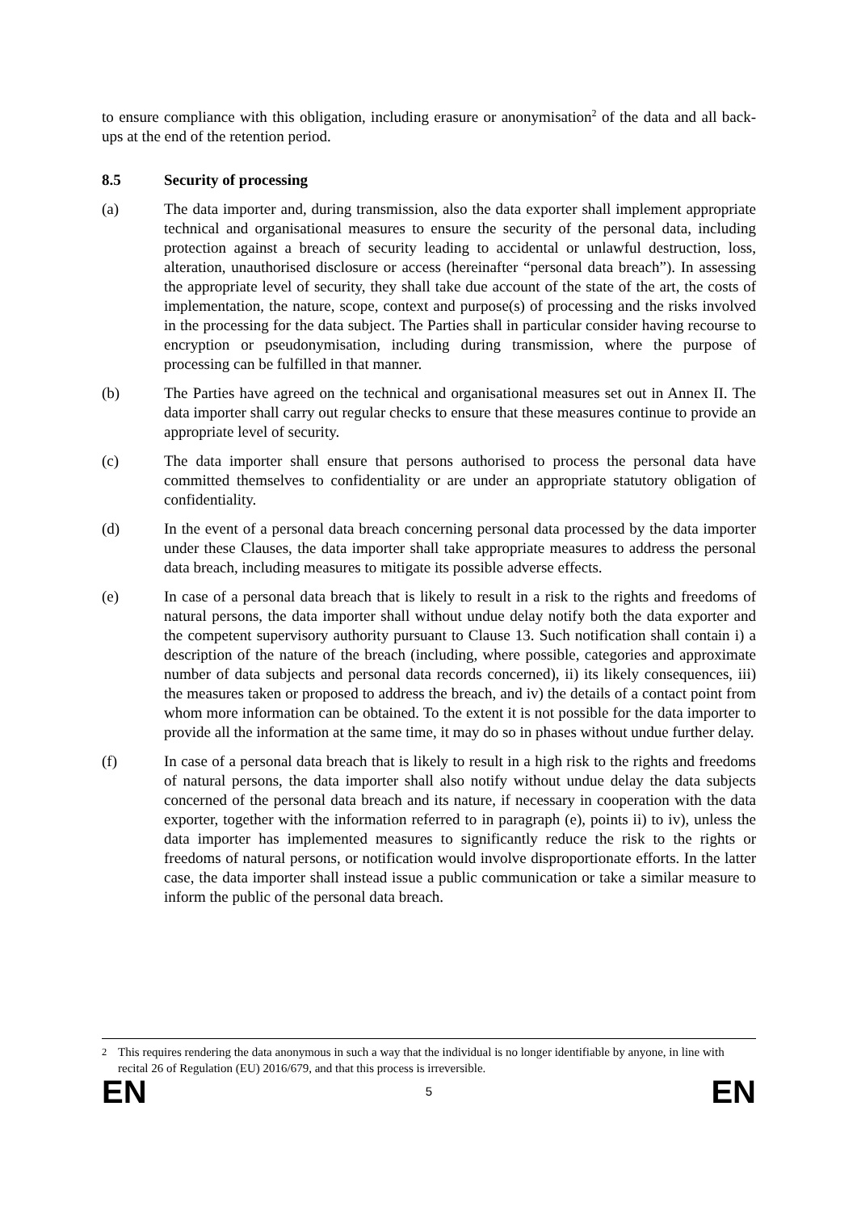to ensure compliance with this obligation, including erasure or anonymisation<sup>2</sup> of the data and all back-ups at the end of the retention period.
8.5 Security of processing
(a) The data importer and, during transmission, also the data exporter shall implement appropriate technical and organisational measures to ensure the security of the personal data, including protection against a breach of security leading to accidental or unlawful destruction, loss, alteration, unauthorised disclosure or access (hereinafter “personal data breach”). In assessing the appropriate level of security, they shall take due account of the state of the art, the costs of implementation, the nature, scope, context and purpose(s) of processing and the risks involved in the processing for the data subject. The Parties shall in particular consider having recourse to encryption or pseudonymisation, including during transmission, where the purpose of processing can be fulfilled in that manner.
(b) The Parties have agreed on the technical and organisational measures set out in Annex II. The data importer shall carry out regular checks to ensure that these measures continue to provide an appropriate level of security.
(c) The data importer shall ensure that persons authorised to process the personal data have committed themselves to confidentiality or are under an appropriate statutory obligation of confidentiality.
(d) In the event of a personal data breach concerning personal data processed by the data importer under these Clauses, the data importer shall take appropriate measures to address the personal data breach, including measures to mitigate its possible adverse effects.
(e) In case of a personal data breach that is likely to result in a risk to the rights and freedoms of natural persons, the data importer shall without undue delay notify both the data exporter and the competent supervisory authority pursuant to Clause 13. Such notification shall contain i) a description of the nature of the breach (including, where possible, categories and approximate number of data subjects and personal data records concerned), ii) its likely consequences, iii) the measures taken or proposed to address the breach, and iv) the details of a contact point from whom more information can be obtained. To the extent it is not possible for the data importer to provide all the information at the same time, it may do so in phases without undue further delay.
(f) In case of a personal data breach that is likely to result in a high risk to the rights and freedoms of natural persons, the data importer shall also notify without undue delay the data subjects concerned of the personal data breach and its nature, if necessary in cooperation with the data exporter, together with the information referred to in paragraph (e), points ii) to iv), unless the data importer has implemented measures to significantly reduce the risk to the rights or freedoms of natural persons, or notification would involve disproportionate efforts. In the latter case, the data importer shall instead issue a public communication or take a similar measure to inform the public of the personal data breach.
<sup>2</sup> This requires rendering the data anonymous in such a way that the individual is no longer identifiable by anyone, in line with recital 26 of Regulation (EU) 2016/679, and that this process is irreversible.
EN 5 EN